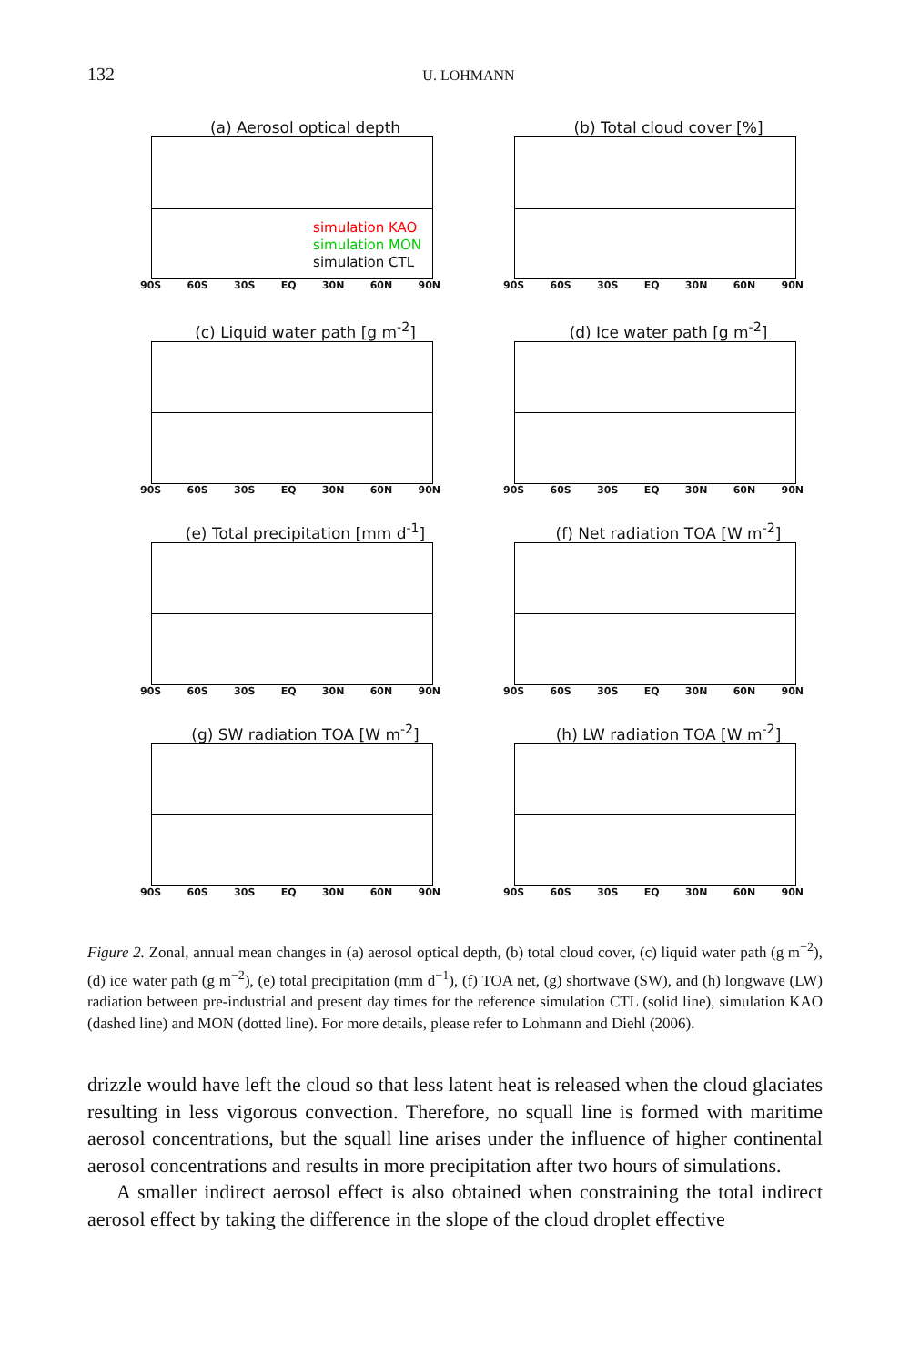132 U. LOHMANN
(a) Aerosol optical depth
simulation KAO
simulation MON
simulation CTL
90S 60S 30S EQ 30N 60N 90N
(b) Total cloud cover [%]
90S 60S 30S EQ 30N 60N 90N
(c) Liquid water path [g m<sup>-2</sup>]
90S 60S 30S EQ 30N 60N 90N
(d) Ice water path [g m<sup>-2</sup>]
90S 60S 30S EQ 30N 60N 90N
(e) Total precipitation [mm d<sup>-1</sup>]
90S 60S 30S EQ 30N 60N 90N
(f) Net radiation TOA [W m<sup>-2</sup>]
90S 60S 30S EQ 30N 60N 90N
(g) SW radiation TOA [W m<sup>-2</sup>]
90S 60S 30S EQ 30N 60N 90N
(h) LW radiation TOA [W m<sup>-2</sup>]
90S 60S 30S EQ 30N 60N 90N
Figure 2. Zonal, annual mean changes in (a) aerosol optical depth, (b) total cloud cover, (c) liquid water path (g m<sup>−2</sup>), (d) ice water path (g m<sup>−2</sup>), (e) total precipitation (mm d<sup>−1</sup>), (f) TOA net, (g) shortwave (SW), and (h) longwave (LW) radiation between pre-industrial and present day times for the reference simulation CTL (solid line), simulation KAO (dashed line) and MON (dotted line). For more details, please refer to Lohmann and Diehl (2006).
drizzle would have left the cloud so that less latent heat is released when the cloud glaciates resulting in less vigorous convection. Therefore, no squall line is formed with maritime aerosol concentrations, but the squall line arises under the influence of higher continental aerosol concentrations and results in more precipitation after two hours of simulations.
A smaller indirect aerosol effect is also obtained when constraining the total indirect aerosol effect by taking the difference in the slope of the cloud droplet effective